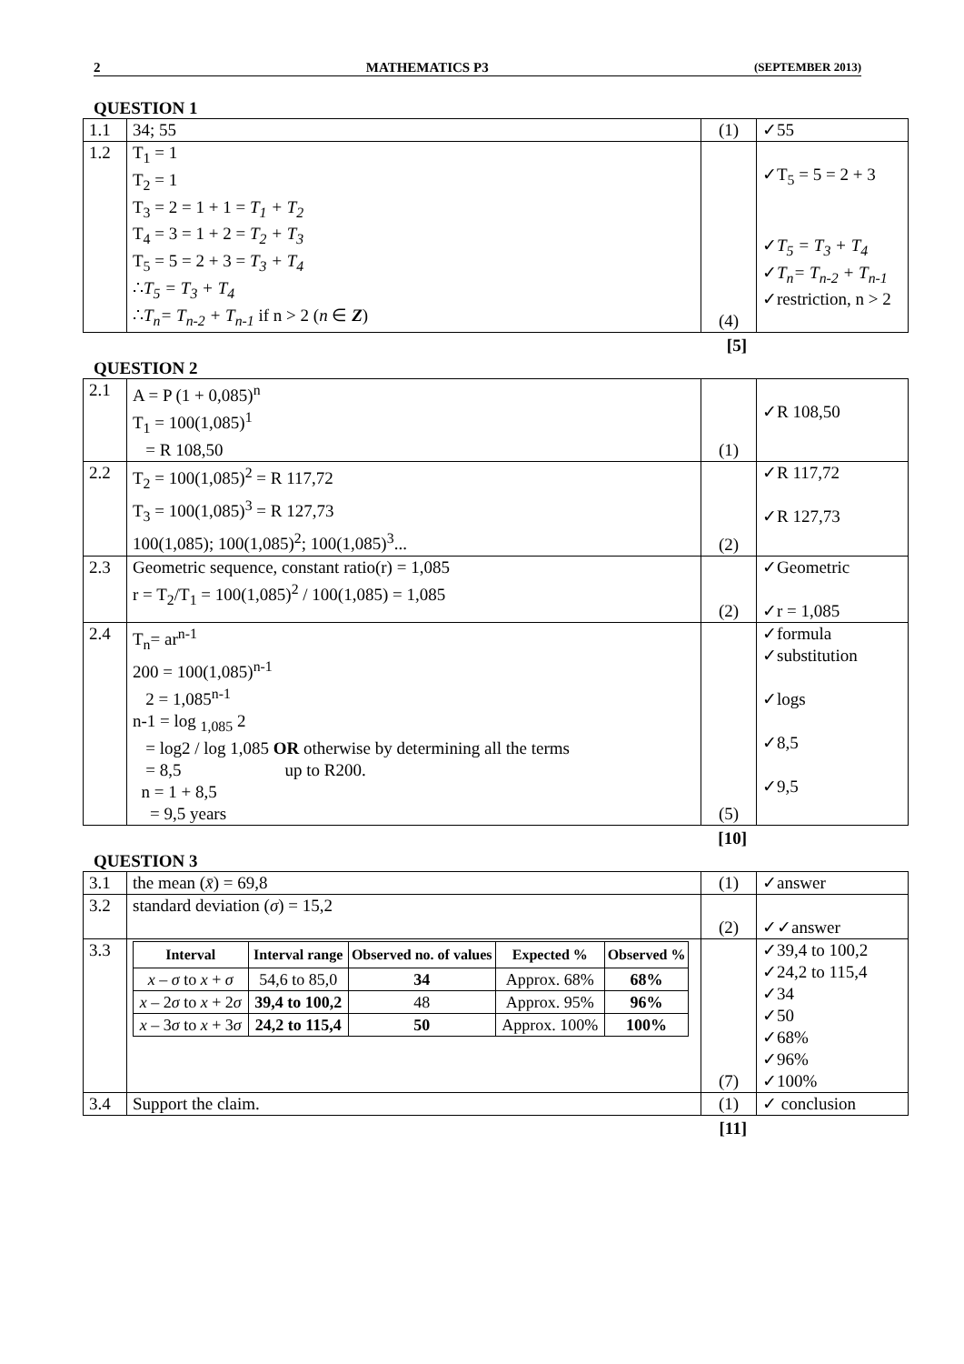2 MATHEMATICS P3 (SEPTEMBER 2013)
QUESTION 1
| 1.1 | 34; 55 | (1) | ✓55 |
| 1.2 | T<sub>1</sub> = 1 T<sub>2</sub> = 1 T<sub>3</sub> = 2 = 1 + 1 = T<sub>1</sub> + T<sub>2</sub> T<sub>4</sub> = 3 = 1 + 2 = T<sub>2</sub> + T<sub>3</sub> T<sub>5</sub> = 5 = 2 + 3 = T<sub>3</sub> + T<sub>4</sub> ∴ T<sub>5</sub> = T<sub>3</sub> + T<sub>4</sub> ∴ T<sub>n</sub>= T<sub>n-2</sub> + T<sub>n-1</sub> if n > 2 ( n ∈ Z ) | (4) | ✓T<sub>5</sub> = 5 = 2 + 3 ✓ T<sub>5</sub> = T<sub>3</sub> + T<sub>4</sub> ✓ T<sub>n</sub>= T<sub>n-2</sub> + T<sub>n-1</sub> ✓restriction, n > 2 |
[5]
QUESTION 2
| 2.1 | A = P (1 + 0,085)<sup>n</sup> T<sub>1</sub> = 100(1,085)<sup>1</sup> = R 108,50 | (1) | ✓R 108,50 |
| 2.2 | T<sub>2</sub> = 100(1,085)<sup>2</sup> = R 117,72 T<sub>3</sub> = 100(1,085)<sup>3</sup> = R 127,73 100(1,085); 100(1,085)<sup>2</sup>; 100(1,085)<sup>3</sup>... | (2) | ✓R 117,72 ✓R 127,73 |
| 2.3 | Geometric sequence, constant ratio(r) = 1,085 r = T<sub>2</sub>/T<sub>1</sub> = 100(1,085)<sup>2</sup> / 100(1,085) = 1,085 | (2) | ✓Geometric ✓r = 1,085 |
| 2.4 | T<sub>n</sub>= ar<sup>n-1</sup> 200 = 100(1,085)<sup>n-1</sup> 2 = 1,085<sup>n-1</sup> n-1 = log <sub>1,085</sub> 2 = log2 / log 1,085 OR otherwise by determining all the terms = 8,5 up to R200. n = 1 + 8,5 = 9,5 years | (5) | ✓formula ✓substitution ✓logs ✓8,5 ✓9,5 |
[10]
QUESTION 3
| 3.1 | the mean ( x̄ ) = 69,8 | (1) | ✓answer |
| 3.2 | standard deviation ( σ ) = 15,2 | (2) | ✓✓answer |
| 3.3 | / Interval / Interval range / Observed no. of values / Expected % / Observed % / / --- / --- / --- / --- / --- / / x – σ to x + σ / 54,6 to 85,0 / 34 / Approx. 68% / 68% / / x – 2 σ to x + 2 σ / 39,4 to 100,2 / 48 / Approx. 95% / 96% / / x – 3 σ to x + 3 σ / 24,2 to 115,4 / 50 / Approx. 100% / 100% / | (7) | ✓39,4 to 100,2 ✓24,2 to 115,4 ✓34 ✓50 ✓68% ✓96% ✓100% |
| 3.4 | Support the claim. | (1) | ✓ conclusion |
[11]